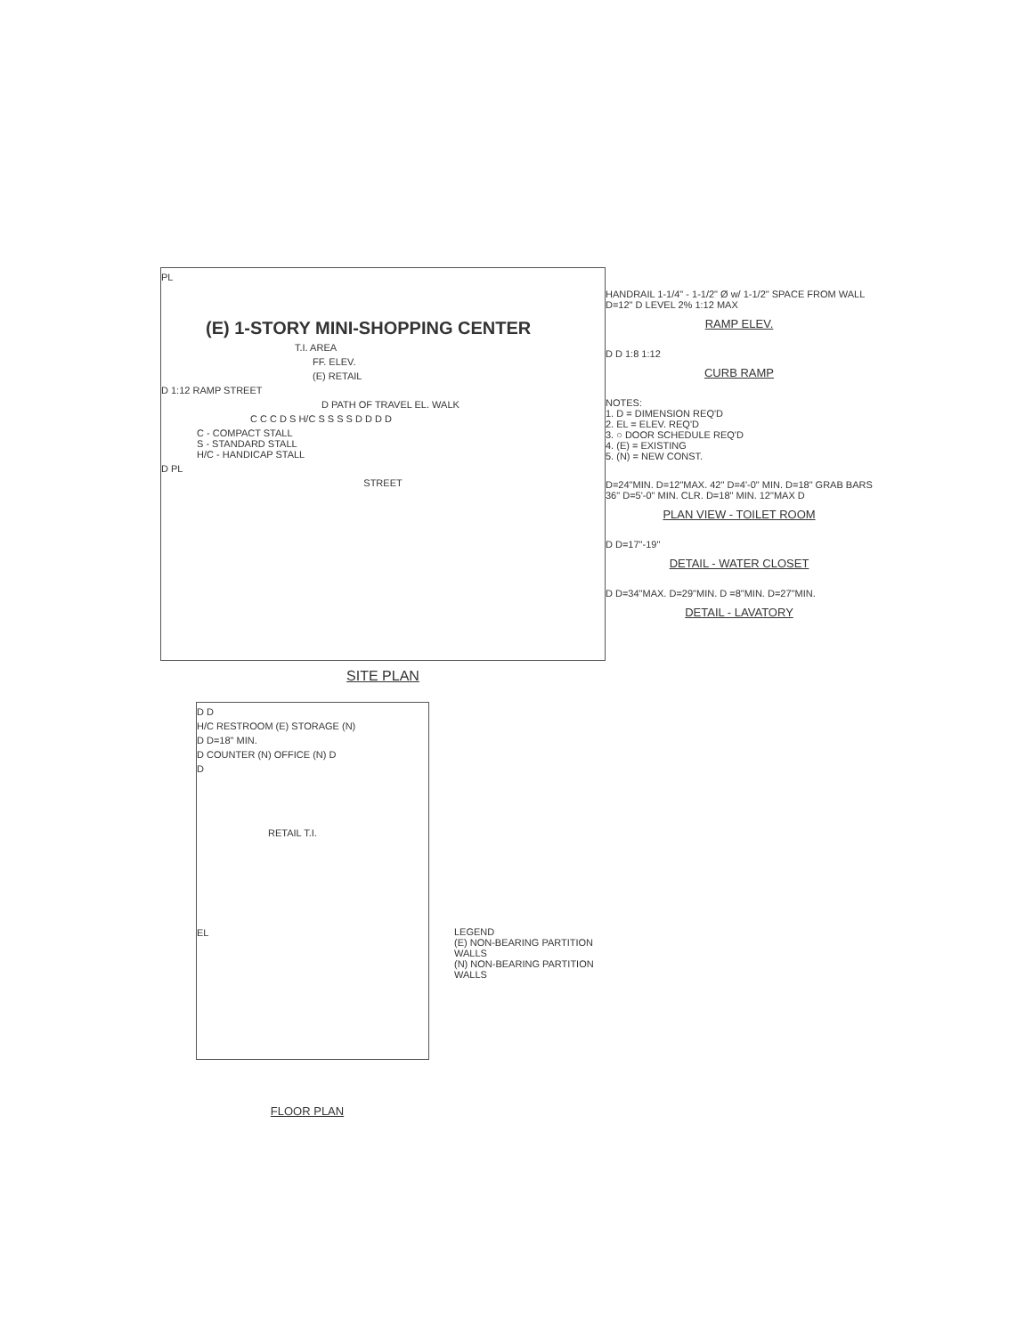PL
(E) 1-STORY MINI-SHOPPING CENTER
T.I. AREA
FF. ELEV.
(E) RETAIL
D 1:12 RAMP STREET
D PATH OF TRAVEL EL. WALK
C C C D S H/C S S S S D D D D
C - COMPACT STALL
S - STANDARD STALL
H/C - HANDICAP STALL
D PL
STREET
SITE PLAN
D D
H/C RESTROOM (E) STORAGE (N)
D D=18" MIN.
D COUNTER (N) OFFICE (N) D
D
RETAIL T.I.
EL
LEGEND
(E) NON-BEARING PARTITION WALLS
(N) NON-BEARING PARTITION WALLS
FLOOR PLAN
HANDRAIL 1-1/4" - 1-1/2" Ø w/ 1-1/2" SPACE FROM WALL D=12" D LEVEL 2% 1:12 MAX
RAMP ELEV.
D D 1:8 1:12
CURB RAMP
NOTES:
1. D = DIMENSION REQ'D
2. EL = ELEV. REQ'D
3. ○ DOOR SCHEDULE REQ'D
4. (E) = EXISTING
5. (N) = NEW CONST.
D=24"MIN. D=12"MAX. 42" D=4'-0" MIN. D=18" GRAB BARS 36" D=5'-0" MIN. CLR. D=18" MIN. 12"MAX D
PLAN VIEW - TOILET ROOM
D D=17"-19"
DETAIL - WATER CLOSET
D D=34"MAX. D=29"MIN. D =8"MIN. D=27"MIN.
DETAIL - LAVATORY